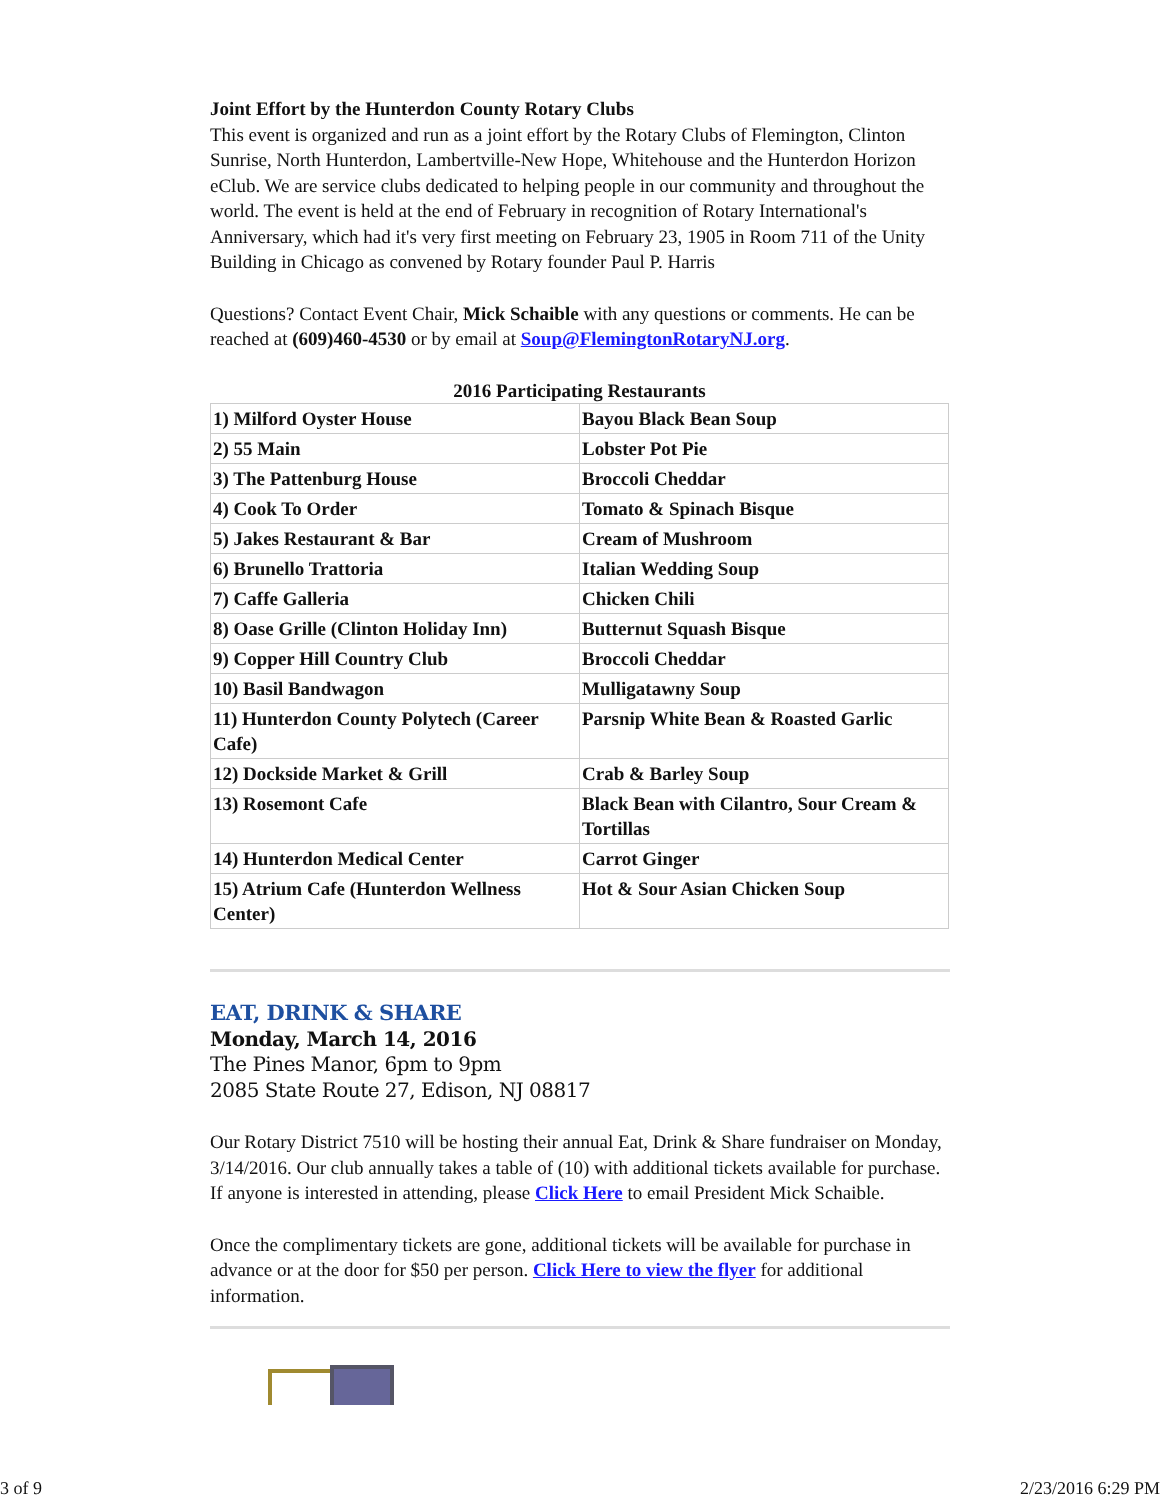Joint Effort by the Hunterdon County Rotary Clubs
This event is organized and run as a joint effort by the Rotary Clubs of Flemington, Clinton Sunrise, North Hunterdon, Lambertville-New Hope, Whitehouse and the Hunterdon Horizon eClub. We are service clubs dedicated to helping people in our community and throughout the world. The event is held at the end of February in recognition of Rotary International's Anniversary, which had it's very first meeting on February 23, 1905 in Room 711 of the Unity Building in Chicago as convened by Rotary founder Paul P. Harris
Questions? Contact Event Chair, Mick Schaible with any questions or comments. He can be reached at (609)460-4530 or by email at Soup@FlemingtonRotaryNJ.org.
2016 Participating Restaurants
| 1) Milford Oyster House | Bayou Black Bean Soup |
| 2) 55 Main | Lobster Pot Pie |
| 3) The Pattenburg House | Broccoli Cheddar |
| 4) Cook To Order | Tomato & Spinach Bisque |
| 5) Jakes Restaurant & Bar | Cream of Mushroom |
| 6) Brunello Trattoria | Italian Wedding Soup |
| 7) Caffe Galleria | Chicken Chili |
| 8) Oase Grille (Clinton Holiday Inn) | Butternut Squash Bisque |
| 9) Copper Hill Country Club | Broccoli Cheddar |
| 10) Basil Bandwagon | Mulligatawny Soup |
| 11) Hunterdon County Polytech (Career Cafe) | Parsnip White Bean & Roasted Garlic |
| 12) Dockside Market & Grill | Crab & Barley Soup |
| 13) Rosemont Cafe | Black Bean with Cilantro, Sour Cream & Tortillas |
| 14) Hunterdon Medical Center | Carrot Ginger |
| 15) Atrium Cafe (Hunterdon Wellness Center) | Hot & Sour Asian Chicken Soup |
EAT, DRINK & SHARE
Monday, March 14, 2016
The Pines Manor, 6pm to 9pm
2085 State Route 27, Edison, NJ 08817
Our Rotary District 7510 will be hosting their annual Eat, Drink & Share fundraiser on Monday, 3/14/2016. Our club annually takes a table of (10) with additional tickets available for purchase. If anyone is interested in attending, please Click Here to email President Mick Schaible.
Once the complimentary tickets are gone, additional tickets will be available for purchase in advance or at the door for $50 per person. Click Here to view the flyer for additional information.
3 of 9 2/23/2016 6:29 PM